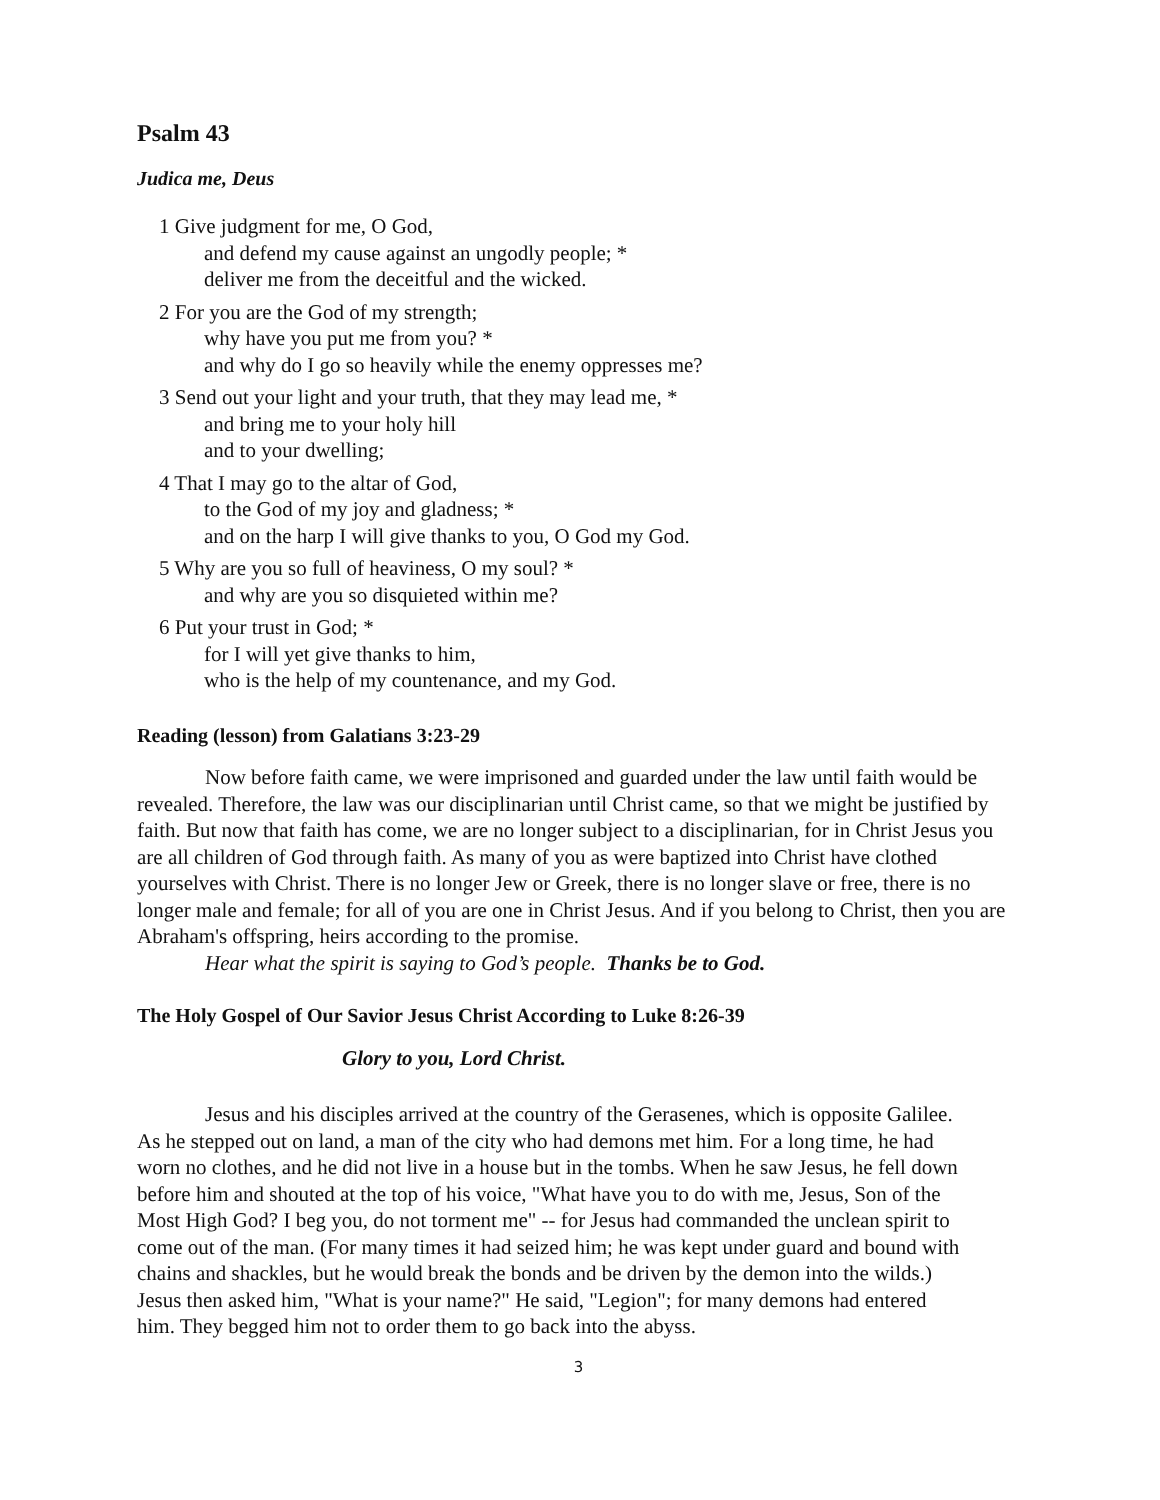Psalm 43
Judica me, Deus
1 Give judgment for me, O God,
and defend my cause against an ungodly people; *
deliver me from the deceitful and the wicked.
2 For you are the God of my strength;
why have you put me from you? *
and why do I go so heavily while the enemy oppresses me?
3 Send out your light and your truth, that they may lead me, *
and bring me to your holy hill
and to your dwelling;
4 That I may go to the altar of God,
to the God of my joy and gladness; *
and on the harp I will give thanks to you, O God my God.
5 Why are you so full of heaviness, O my soul? *
and why are you so disquieted within me?
6 Put your trust in God; *
for I will yet give thanks to him,
who is the help of my countenance, and my God.
Reading (lesson) from Galatians 3:23-29
Now before faith came, we were imprisoned and guarded under the law until faith would be revealed. Therefore, the law was our disciplinarian until Christ came, so that we might be justified by faith. But now that faith has come, we are no longer subject to a disciplinarian, for in Christ Jesus you are all children of God through faith. As many of you as were baptized into Christ have clothed yourselves with Christ. There is no longer Jew or Greek, there is no longer slave or free, there is no longer male and female; for all of you are one in Christ Jesus. And if you belong to Christ, then you are Abraham's offspring, heirs according to the promise.
Hear what the spirit is saying to God’s people. Thanks be to God.
The Holy Gospel of Our Savior Jesus Christ According to Luke 8:26-39
Glory to you, Lord Christ.
Jesus and his disciples arrived at the country of the Gerasenes, which is opposite Galilee. As he stepped out on land, a man of the city who had demons met him. For a long time, he had worn no clothes, and he did not live in a house but in the tombs. When he saw Jesus, he fell down before him and shouted at the top of his voice, "What have you to do with me, Jesus, Son of the Most High God? I beg you, do not torment me" -- for Jesus had commanded the unclean spirit to come out of the man. (For many times it had seized him; he was kept under guard and bound with chains and shackles, but he would break the bonds and be driven by the demon into the wilds.) Jesus then asked him, "What is your name?" He said, "Legion"; for many demons had entered him. They begged him not to order them to go back into the abyss.
3